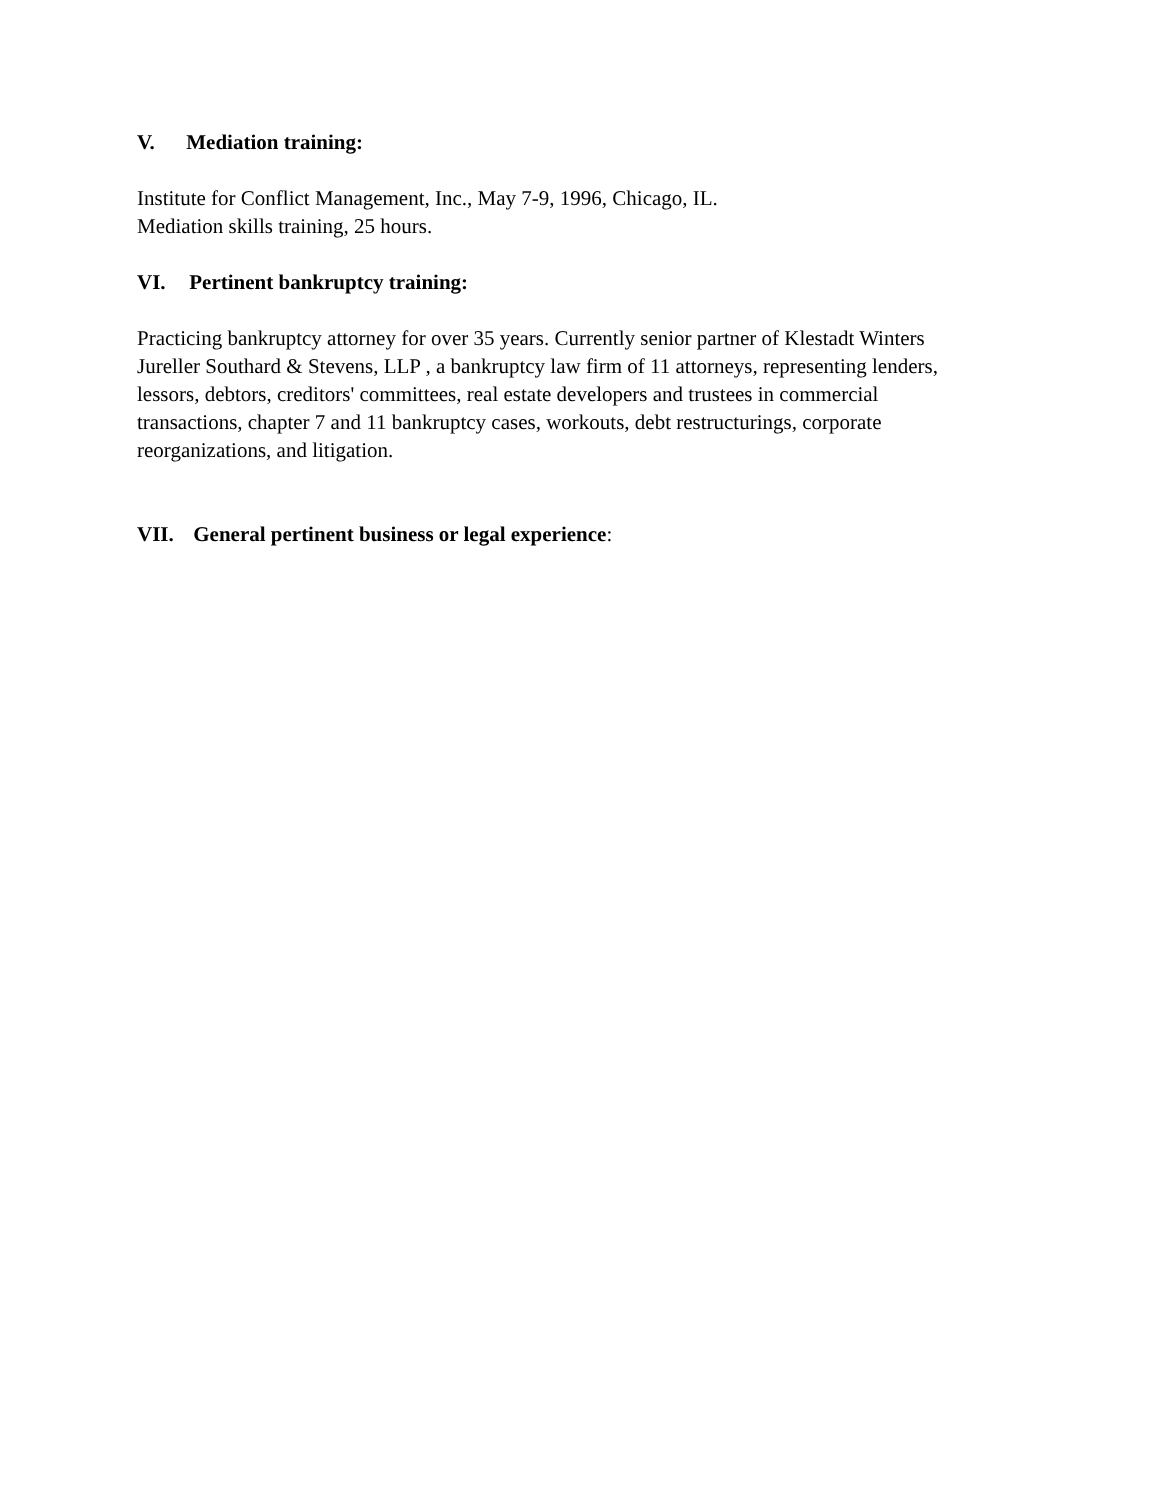V. Mediation training:
Institute for Conflict Management, Inc., May 7-9, 1996, Chicago, IL.
Mediation skills training, 25 hours.
VI. Pertinent bankruptcy training:
Practicing bankruptcy attorney for over 35 years. Currently senior partner of Klestadt Winters Jureller Southard & Stevens, LLP , a bankruptcy law firm of 11 attorneys, representing lenders, lessors, debtors, creditors' committees, real estate developers and trustees in commercial transactions, chapter 7 and 11 bankruptcy cases, workouts, debt restructurings, corporate reorganizations, and litigation.
VII. General pertinent business or legal experience: